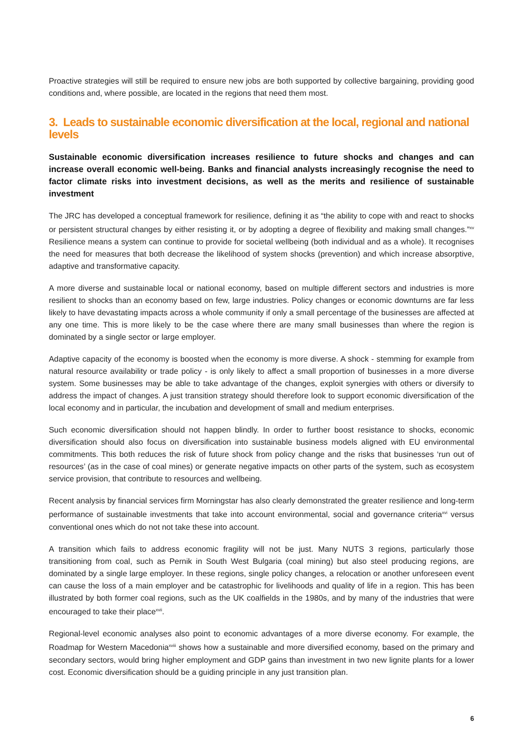Proactive strategies will still be required to ensure new jobs are both supported by collective bargaining, providing good conditions and, where possible, are located in the regions that need them most.
3. Leads to sustainable economic diversification at the local, regional and national levels
Sustainable economic diversification increases resilience to future shocks and changes and can increase overall economic well-being. Banks and financial analysts increasingly recognise the need to factor climate risks into investment decisions, as well as the merits and resilience of sustainable investment
The JRC has developed a conceptual framework for resilience, defining it as “the ability to cope with and react to shocks or persistent structural changes by either resisting it, or by adopting a degree of flexibility and making small changes.”<sup>xv</sup> Resilience means a system can continue to provide for societal wellbeing (both individual and as a whole). It recognises the need for measures that both decrease the likelihood of system shocks (prevention) and which increase absorptive, adaptive and transformative capacity.
A more diverse and sustainable local or national economy, based on multiple different sectors and industries is more resilient to shocks than an economy based on few, large industries. Policy changes or economic downturns are far less likely to have devastating impacts across a whole community if only a small percentage of the businesses are affected at any one time. This is more likely to be the case where there are many small businesses than where the region is dominated by a single sector or large employer.
Adaptive capacity of the economy is boosted when the economy is more diverse. A shock - stemming for example from natural resource availability or trade policy - is only likely to affect a small proportion of businesses in a more diverse system. Some businesses may be able to take advantage of the changes, exploit synergies with others or diversify to address the impact of changes. A just transition strategy should therefore look to support economic diversification of the local economy and in particular, the incubation and development of small and medium enterprises.
Such economic diversification should not happen blindly. In order to further boost resistance to shocks, economic diversification should also focus on diversification into sustainable business models aligned with EU environmental commitments. This both reduces the risk of future shock from policy change and the risks that businesses ‘run out of resources’ (as in the case of coal mines) or generate negative impacts on other parts of the system, such as ecosystem service provision, that contribute to resources and wellbeing.
Recent analysis by financial services firm Morningstar has also clearly demonstrated the greater resilience and long-term performance of sustainable investments that take into account environmental, social and governance criteria<sup>xvi</sup> versus conventional ones which do not not take these into account.
A transition which fails to address economic fragility will not be just. Many NUTS 3 regions, particularly those transitioning from coal, such as Pernik in South West Bulgaria (coal mining) but also steel producing regions, are dominated by a single large employer. In these regions, single policy changes, a relocation or another unforeseen event can cause the loss of a main employer and be catastrophic for livelihoods and quality of life in a region. This has been illustrated by both former coal regions, such as the UK coalfields in the 1980s, and by many of the industries that were encouraged to take their place<sup>xvii</sup>.
Regional-level economic analyses also point to economic advantages of a more diverse economy. For example, the Roadmap for Western Macedonia<sup>xviii</sup> shows how a sustainable and more diversified economy, based on the primary and secondary sectors, would bring higher employment and GDP gains than investment in two new lignite plants for a lower cost. Economic diversification should be a guiding principle in any just transition plan.
6